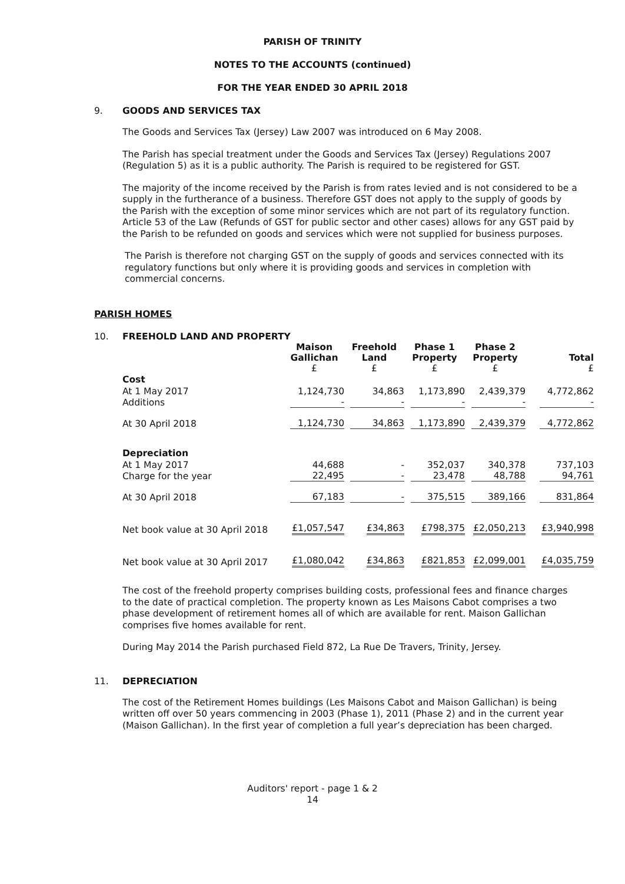PARISH OF TRINITY
NOTES TO THE ACCOUNTS (continued)
FOR THE YEAR ENDED 30 APRIL 2018
9. GOODS AND SERVICES TAX
The Goods and Services Tax (Jersey) Law 2007 was introduced on 6 May 2008.
The Parish has special treatment under the Goods and Services Tax (Jersey) Regulations 2007 (Regulation 5) as it is a public authority. The Parish is required to be registered for GST.
The majority of the income received by the Parish is from rates levied and is not considered to be a supply in the furtherance of a business. Therefore GST does not apply to the supply of goods by the Parish with the exception of some minor services which are not part of its regulatory function. Article 53 of the Law (Refunds of GST for public sector and other cases) allows for any GST paid by the Parish to be refunded on goods and services which were not supplied for business purposes.
The Parish is therefore not charging GST on the supply of goods and services connected with its regulatory functions but only where it is providing goods and services in completion with commercial concerns.
PARISH HOMES
10. FREEHOLD LAND AND PROPERTY
| | Maison Gallichan £ | Freehold Land £ | Phase 1 Property £ | Phase 2 Property £ | Total £ |
| --- | --- | --- | --- | --- | --- |
| Cost | | | | | |
| At 1 May 2017 | 1,124,730 | 34,863 | 1,173,890 | 2,439,379 | 4,772,862 |
| Additions | - | - | - | - | - |
| At 30 April 2018 | 1,124,730 | 34,863 | 1,173,890 | 2,439,379 | 4,772,862 |
| Depreciation | | | | | |
| At 1 May 2017 | 44,688 | - | 352,037 | 340,378 | 737,103 |
| Charge for the year | 22,495 | - | 23,478 | 48,788 | 94,761 |
| At 30 April 2018 | 67,183 | - | 375,515 | 389,166 | 831,864 |
| Net book value at 30 April 2018 | £1,057,547 | £34,863 | £798,375 | £2,050,213 | £3,940,998 |
| Net book value at 30 April 2017 | £1,080,042 | £34,863 | £821,853 | £2,099,001 | £4,035,759 |
The cost of the freehold property comprises building costs, professional fees and finance charges to the date of practical completion. The property known as Les Maisons Cabot comprises a two phase development of retirement homes all of which are available for rent. Maison Gallichan comprises five homes available for rent.
During May 2014 the Parish purchased Field 872, La Rue De Travers, Trinity, Jersey.
11. DEPRECIATION
The cost of the Retirement Homes buildings (Les Maisons Cabot and Maison Gallichan) is being written off over 50 years commencing in 2003 (Phase 1), 2011 (Phase 2) and in the current year (Maison Gallichan). In the first year of completion a full year’s depreciation has been charged.
Auditors' report - page 1 & 2
14